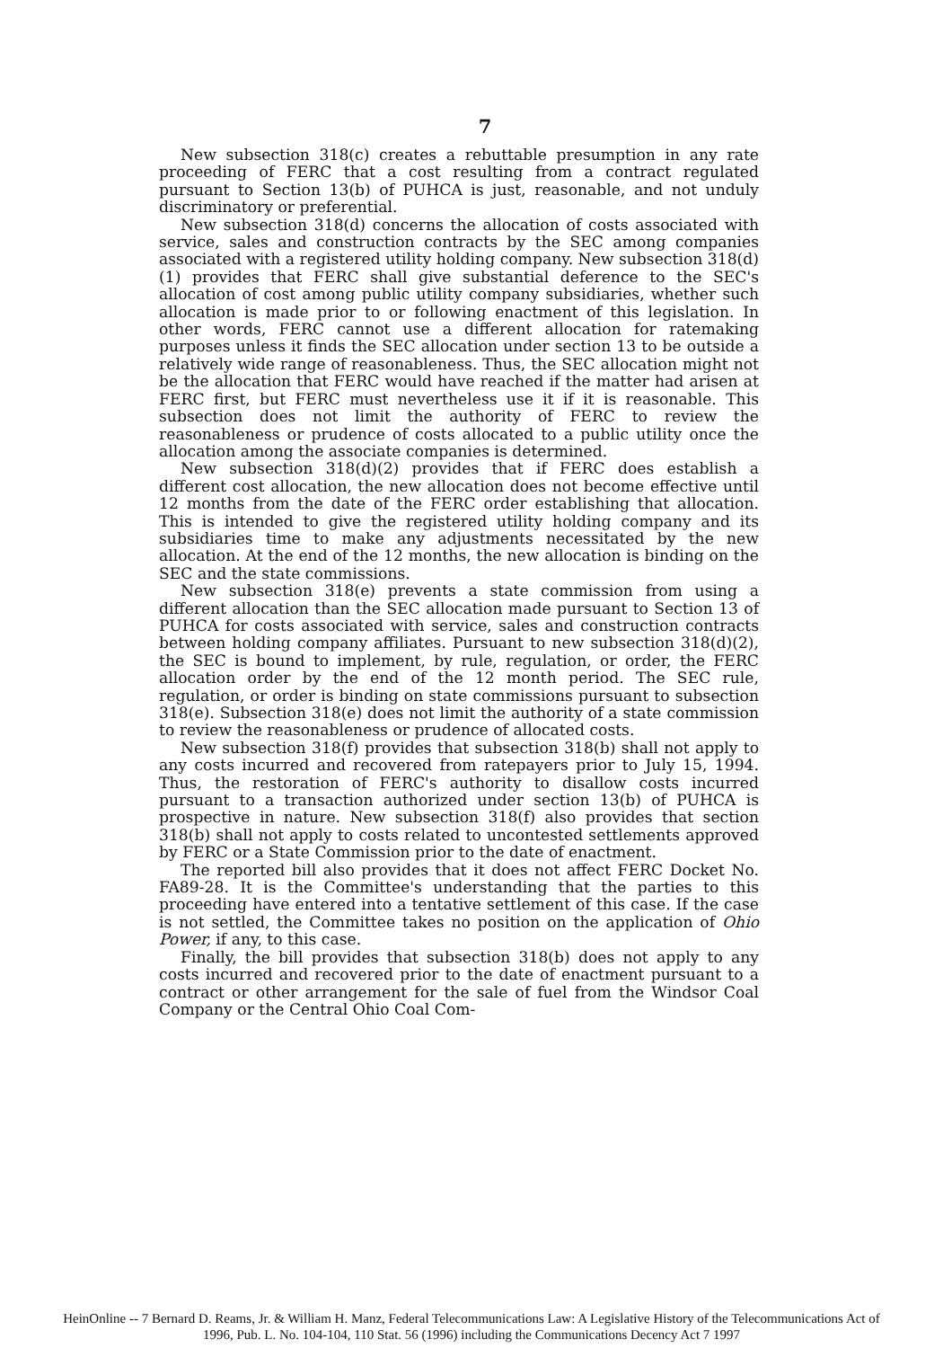7
New subsection 318(c) creates a rebuttable presumption in any rate proceeding of FERC that a cost resulting from a contract regulated pursuant to Section 13(b) of PUHCA is just, reasonable, and not unduly discriminatory or preferential.
New subsection 318(d) concerns the allocation of costs associated with service, sales and construction contracts by the SEC among companies associated with a registered utility holding company. New subsection 318(d)(1) provides that FERC shall give substantial deference to the SEC's allocation of cost among public utility company subsidiaries, whether such allocation is made prior to or following enactment of this legislation. In other words, FERC cannot use a different allocation for ratemaking purposes unless it finds the SEC allocation under section 13 to be outside a relatively wide range of reasonableness. Thus, the SEC allocation might not be the allocation that FERC would have reached if the matter had arisen at FERC first, but FERC must nevertheless use it if it is reasonable. This subsection does not limit the authority of FERC to review the reasonableness or prudence of costs allocated to a public utility once the allocation among the associate companies is determined.
New subsection 318(d)(2) provides that if FERC does establish a different cost allocation, the new allocation does not become effective until 12 months from the date of the FERC order establishing that allocation. This is intended to give the registered utility holding company and its subsidiaries time to make any adjustments necessitated by the new allocation. At the end of the 12 months, the new allocation is binding on the SEC and the state commissions.
New subsection 318(e) prevents a state commission from using a different allocation than the SEC allocation made pursuant to Section 13 of PUHCA for costs associated with service, sales and construction contracts between holding company affiliates. Pursuant to new subsection 318(d)(2), the SEC is bound to implement, by rule, regulation, or order, the FERC allocation order by the end of the 12 month period. The SEC rule, regulation, or order is binding on state commissions pursuant to subsection 318(e). Subsection 318(e) does not limit the authority of a state commission to review the reasonableness or prudence of allocated costs.
New subsection 318(f) provides that subsection 318(b) shall not apply to any costs incurred and recovered from ratepayers prior to July 15, 1994. Thus, the restoration of FERC's authority to disallow costs incurred pursuant to a transaction authorized under section 13(b) of PUHCA is prospective in nature. New subsection 318(f) also provides that section 318(b) shall not apply to costs related to uncontested settlements approved by FERC or a State Commission prior to the date of enactment.
The reported bill also provides that it does not affect FERC Docket No. FA89-28. It is the Committee's understanding that the parties to this proceeding have entered into a tentative settlement of this case. If the case is not settled, the Committee takes no position on the application of Ohio Power, if any, to this case.
Finally, the bill provides that subsection 318(b) does not apply to any costs incurred and recovered prior to the date of enactment pursuant to a contract or other arrangement for the sale of fuel from the Windsor Coal Company or the Central Ohio Coal Com-
HeinOnline -- 7 Bernard D. Reams, Jr. & William H. Manz, Federal Telecommunications Law: A Legislative History of the Telecommunications Act of
1996, Pub. L. No. 104-104, 110 Stat. 56 (1996) including the Communications Decency Act 7 1997